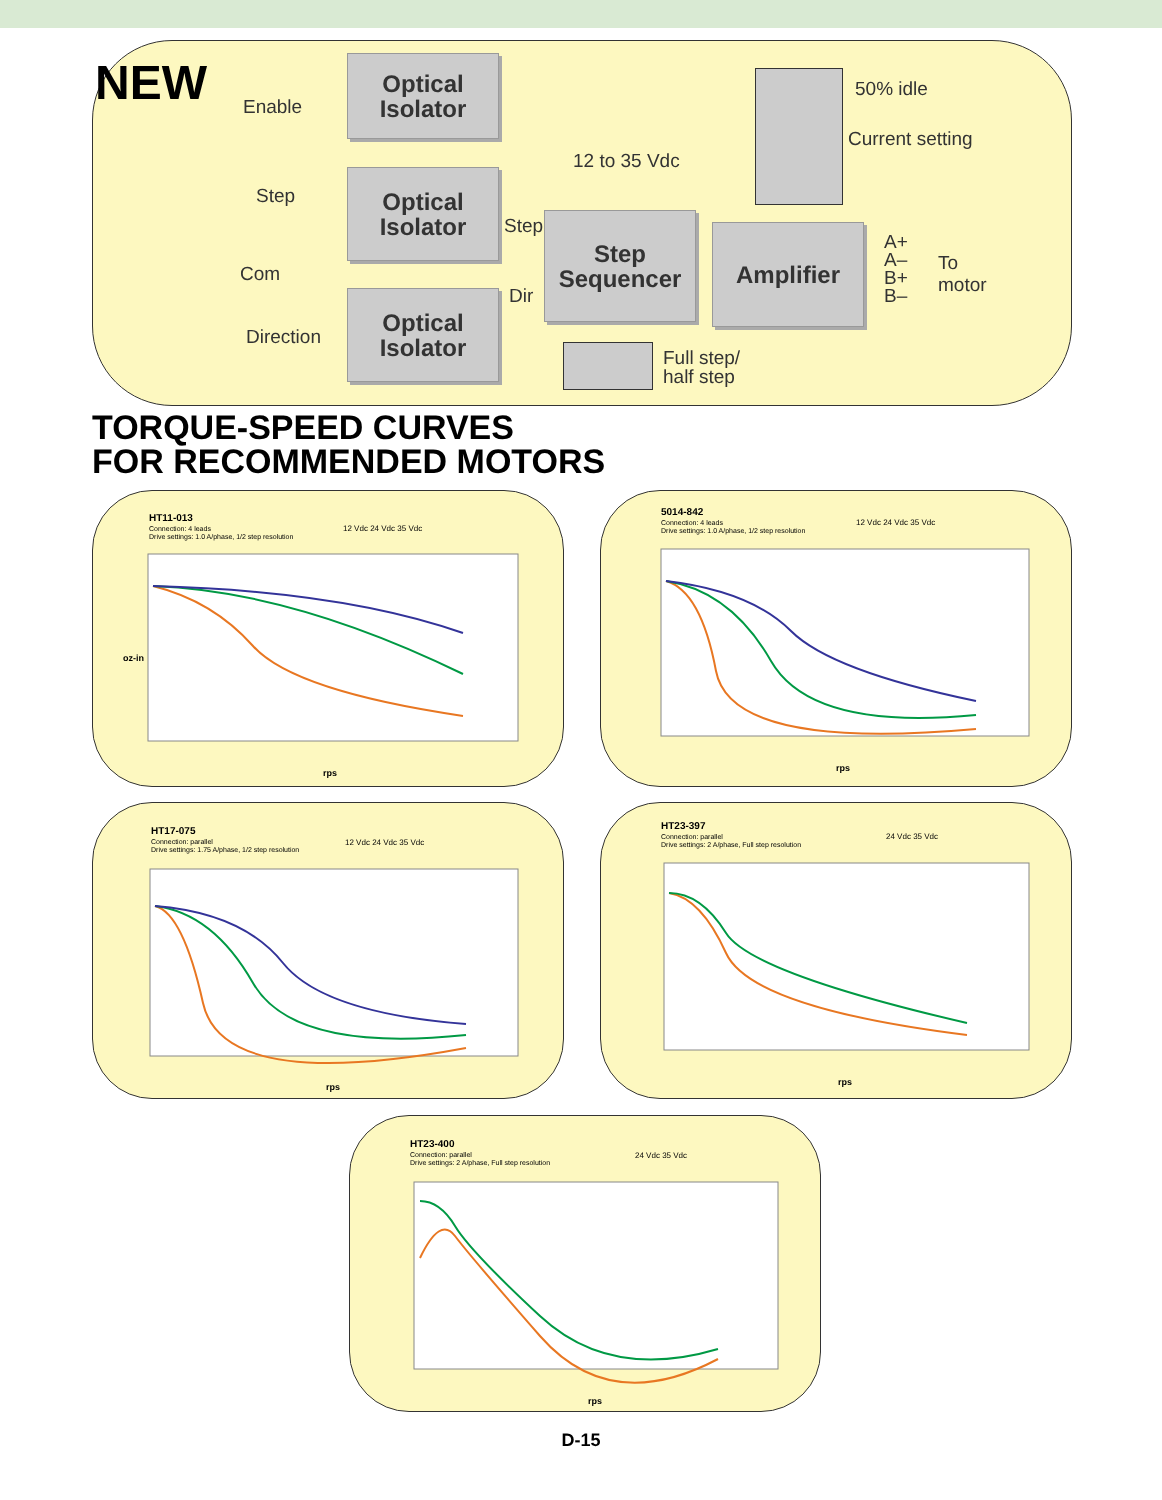NEW Enable
Step
Com
Direction
Optical
Isolator
Optical
Isolator
Optical
Isolator
Step
Dir
12 to 35 Vdc
Step
Sequencer
Amplifier
50% idle
Current setting
A+
A–
B+
B–
To
motor
Full step/
half step
TORQUE-SPEED CURVES
FOR RECOMMENDED MOTORS
HT11-013
Connection: 4 leads
Drive settings: 1.0 A/phase, 1/2 step resolution
12 Vdc 24 Vdc 35 Vdc
rps
oz-in
5014-842
Connection: 4 leads
Drive settings: 1.0 A/phase, 1/2 step resolution
12 Vdc 24 Vdc 35 Vdc
rps
HT17-075
Connection: parallel
Drive settings: 1.75 A/phase, 1/2 step resolution
12 Vdc 24 Vdc 35 Vdc
rps
HT23-397
Connection: parallel
Drive settings: 2 A/phase, Full step resolution
24 Vdc 35 Vdc
rps
HT23-400
Connection: parallel
Drive settings: 2 A/phase, Full step resolution
24 Vdc 35 Vdc
rps
D-15